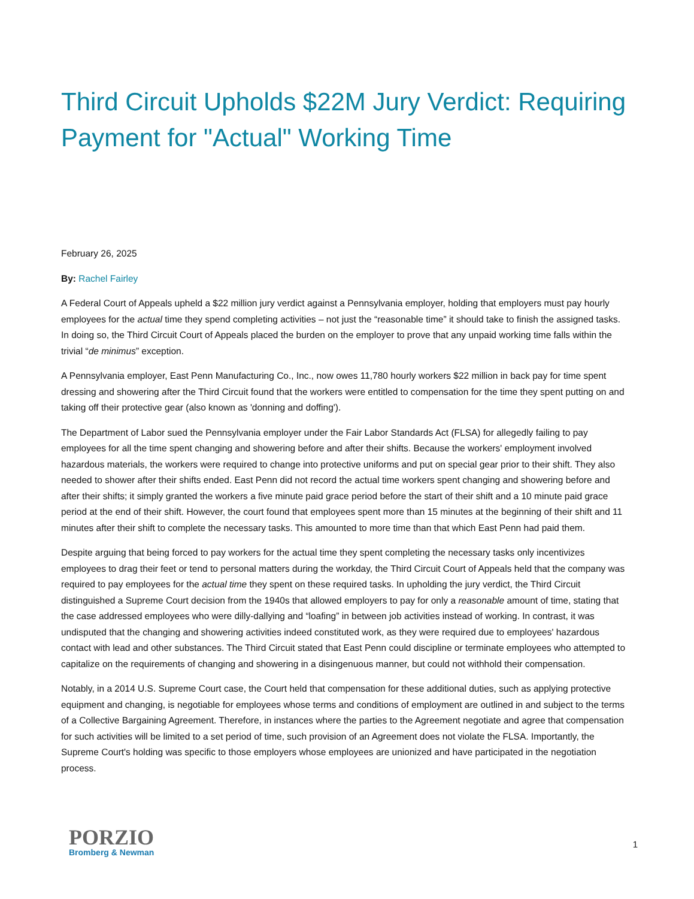Third Circuit Upholds $22M Jury Verdict: Requiring Payment for "Actual" Working Time
February 26, 2025
By: Rachel Fairley
A Federal Court of Appeals upheld a $22 million jury verdict against a Pennsylvania employer, holding that employers must pay hourly employees for the actual time they spend completing activities – not just the “reasonable time” it should take to finish the assigned tasks. In doing so, the Third Circuit Court of Appeals placed the burden on the employer to prove that any unpaid working time falls within the trivial “de minimus” exception.
A Pennsylvania employer, East Penn Manufacturing Co., Inc., now owes 11,780 hourly workers $22 million in back pay for time spent dressing and showering after the Third Circuit found that the workers were entitled to compensation for the time they spent putting on and taking off their protective gear (also known as 'donning and doffing').
The Department of Labor sued the Pennsylvania employer under the Fair Labor Standards Act (FLSA) for allegedly failing to pay employees for all the time spent changing and showering before and after their shifts. Because the workers' employment involved hazardous materials, the workers were required to change into protective uniforms and put on special gear prior to their shift. They also needed to shower after their shifts ended. East Penn did not record the actual time workers spent changing and showering before and after their shifts; it simply granted the workers a five minute paid grace period before the start of their shift and a 10 minute paid grace period at the end of their shift. However, the court found that employees spent more than 15 minutes at the beginning of their shift and 11 minutes after their shift to complete the necessary tasks. This amounted to more time than that which East Penn had paid them.
Despite arguing that being forced to pay workers for the actual time they spent completing the necessary tasks only incentivizes employees to drag their feet or tend to personal matters during the workday, the Third Circuit Court of Appeals held that the company was required to pay employees for the actual time they spent on these required tasks. In upholding the jury verdict, the Third Circuit distinguished a Supreme Court decision from the 1940s that allowed employers to pay for only a reasonable amount of time, stating that the case addressed employees who were dilly-dallying and “loafing” in between job activities instead of working. In contrast, it was undisputed that the changing and showering activities indeed constituted work, as they were required due to employees' hazardous contact with lead and other substances. The Third Circuit stated that East Penn could discipline or terminate employees who attempted to capitalize on the requirements of changing and showering in a disingenuous manner, but could not withhold their compensation.
Notably, in a 2014 U.S. Supreme Court case, the Court held that compensation for these additional duties, such as applying protective equipment and changing, is negotiable for employees whose terms and conditions of employment are outlined in and subject to the terms of a Collective Bargaining Agreement. Therefore, in instances where the parties to the Agreement negotiate and agree that compensation for such activities will be limited to a set period of time, such provision of an Agreement does not violate the FLSA. Importantly, the Supreme Court's holding was specific to those employers whose employees are unionized and have participated in the negotiation process.
PORZIO
Bromberg & Newman
1